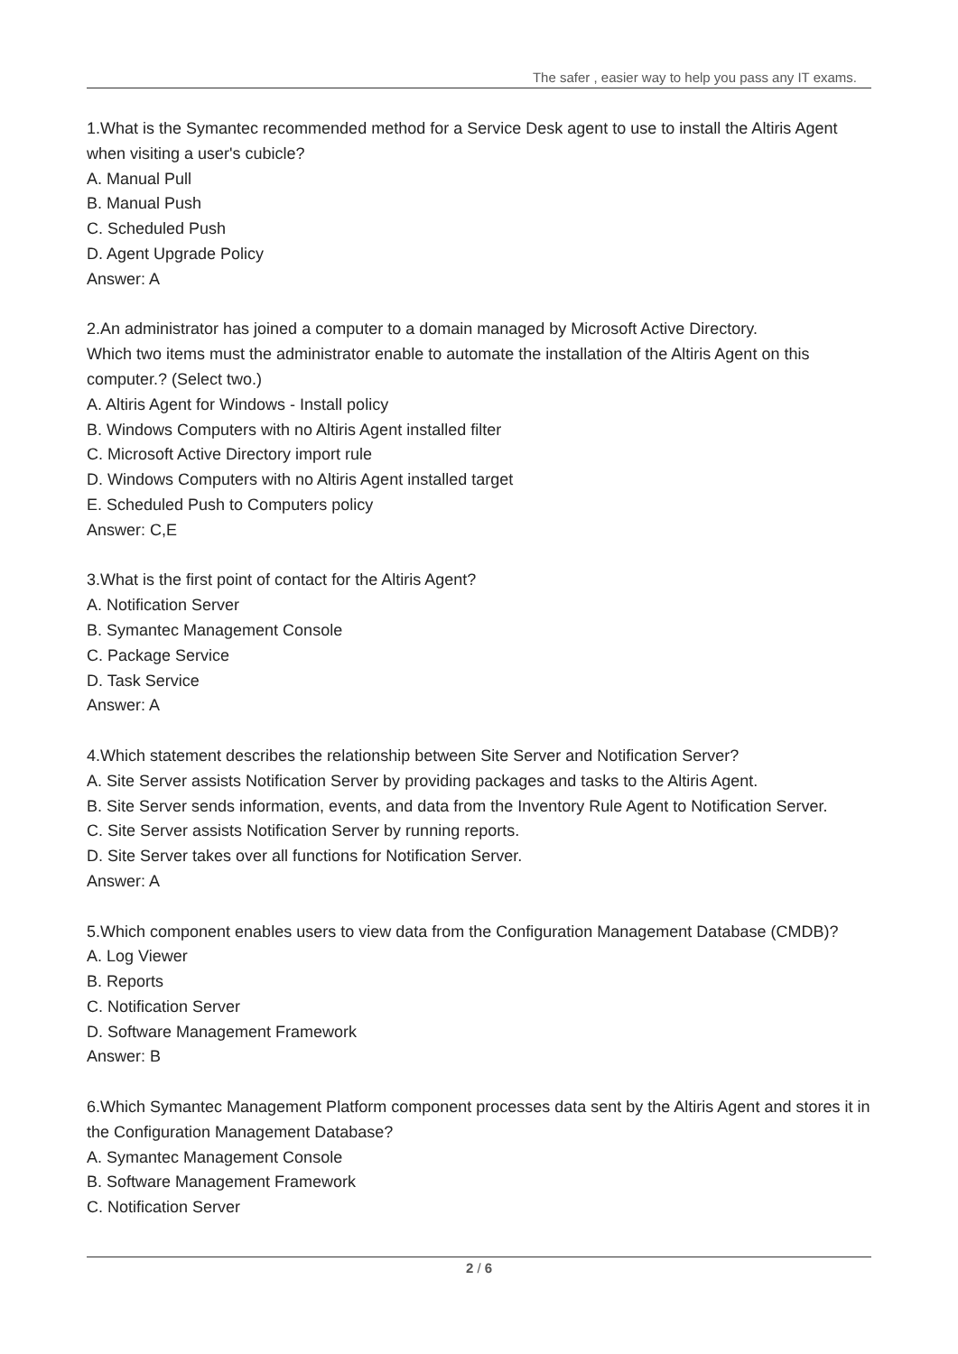The safer , easier way to help you pass any IT exams.
1.What is the Symantec recommended method for a Service Desk agent to use to install the Altiris Agent when visiting a user's cubicle?
A. Manual Pull
B. Manual Push
C. Scheduled Push
D. Agent Upgrade Policy
Answer: A
2.An administrator has joined a computer to a domain managed by Microsoft Active Directory.
Which two items must the administrator enable to automate the installation of the Altiris Agent on this computer.? (Select two.)
A. Altiris Agent for Windows - Install policy
B. Windows Computers with no Altiris Agent installed filter
C. Microsoft Active Directory import rule
D. Windows Computers with no Altiris Agent installed target
E. Scheduled Push to Computers policy
Answer: C,E
3.What is the first point of contact for the Altiris Agent?
A. Notification Server
B. Symantec Management Console
C. Package Service
D. Task Service
Answer: A
4.Which statement describes the relationship between Site Server and Notification Server?
A. Site Server assists Notification Server by providing packages and tasks to the Altiris Agent.
B. Site Server sends information, events, and data from the Inventory Rule Agent to Notification Server.
C. Site Server assists Notification Server by running reports.
D. Site Server takes over all functions for Notification Server.
Answer: A
5.Which component enables users to view data from the Configuration Management Database (CMDB)?
A. Log Viewer
B. Reports
C. Notification Server
D. Software Management Framework
Answer: B
6.Which Symantec Management Platform component processes data sent by the Altiris Agent and stores it in the Configuration Management Database?
A. Symantec Management Console
B. Software Management Framework
C. Notification Server
2 / 6